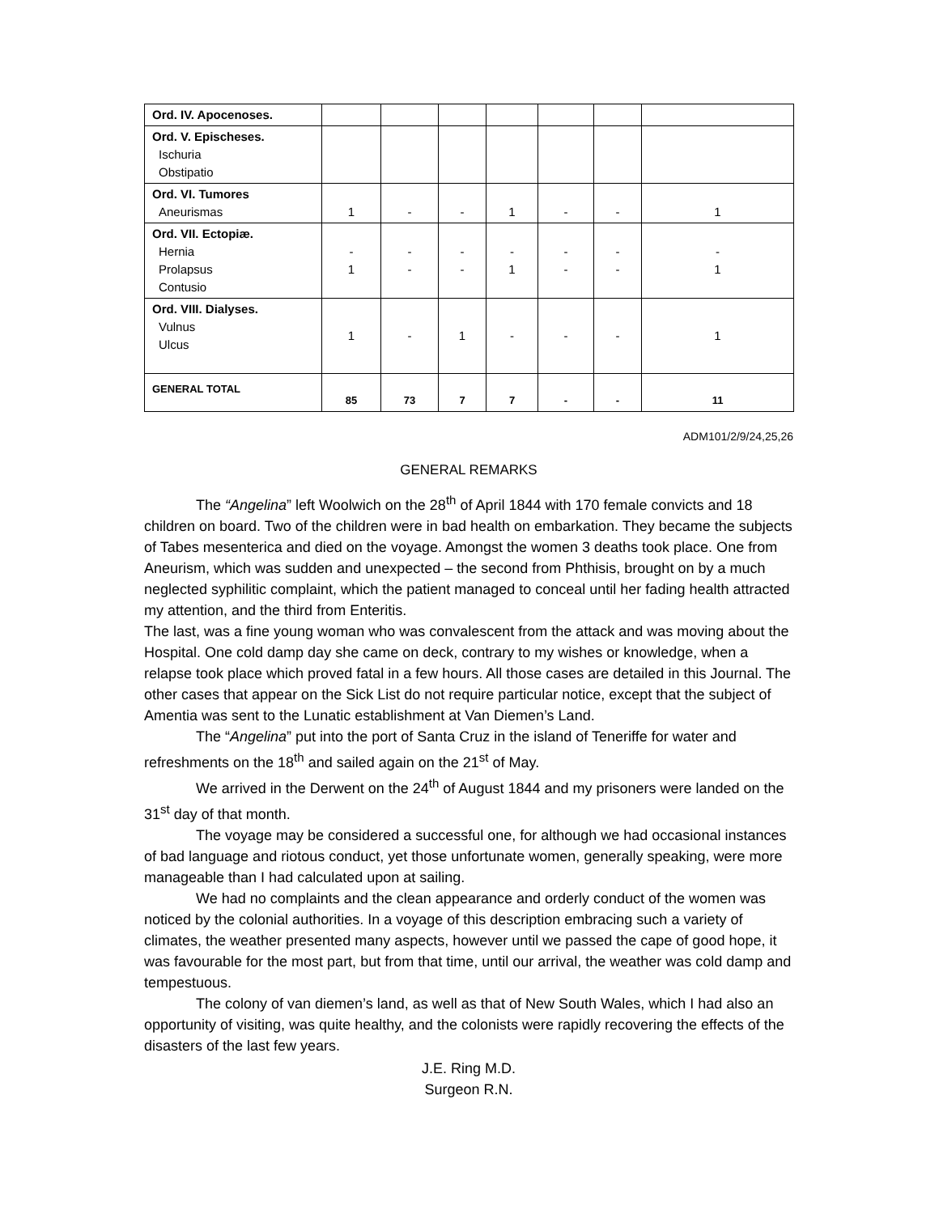| Ord. IV. Apocenoses. | | | | | | | |
| Ord. V. Epischeses. Ischuria Obstipatio | | | | | | | |
| Ord. VI. Tumores Aneurismas | 1 | - | - | 1 | - | - | 1 |
| Ord. VII. Ectopiæ. Hernia Prolapsus Contusio | - 1 | - - | - - | - 1 | - - | - - | - 1 |
| Ord. VIII. Dialyses. Vulnus Ulcus | 1 | - | 1 | - | - | - | 1 |
| GENERAL TOTAL | 85 | 73 | 7 | 7 | - | - | 11 |
ADM101/2/9/24,25,26
GENERAL REMARKS
The “Angelina” left Woolwich on the 28<sup>th</sup> of April 1844 with 170 female convicts and 18 children on board. Two of the children were in bad health on embarkation. They became the subjects of Tabes mesenterica and died on the voyage. Amongst the women 3 deaths took place. One from Aneurism, which was sudden and unexpected – the second from Phthisis, brought on by a much neglected syphilitic complaint, which the patient managed to conceal until her fading health attracted my attention, and the third from Enteritis.
The last, was a fine young woman who was convalescent from the attack and was moving about the Hospital. One cold damp day she came on deck, contrary to my wishes or knowledge, when a relapse took place which proved fatal in a few hours. All those cases are detailed in this Journal. The other cases that appear on the Sick List do not require particular notice, except that the subject of Amentia was sent to the Lunatic establishment at Van Diemen’s Land.
The “Angelina” put into the port of Santa Cruz in the island of Teneriffe for water and refreshments on the 18<sup>th</sup> and sailed again on the 21<sup>st</sup> of May.
We arrived in the Derwent on the 24<sup>th</sup> of August 1844 and my prisoners were landed on the 31<sup>st</sup> day of that month.
The voyage may be considered a successful one, for although we had occasional instances of bad language and riotous conduct, yet those unfortunate women, generally speaking, were more manageable than I had calculated upon at sailing.
We had no complaints and the clean appearance and orderly conduct of the women was noticed by the colonial authorities. In a voyage of this description embracing such a variety of climates, the weather presented many aspects, however until we passed the cape of good hope, it was favourable for the most part, but from that time, until our arrival, the weather was cold damp and tempestuous.
The colony of van diemen’s land, as well as that of New South Wales, which I had also an opportunity of visiting, was quite healthy, and the colonists were rapidly recovering the effects of the disasters of the last few years.
J.E. Ring M.D.
Surgeon R.N.